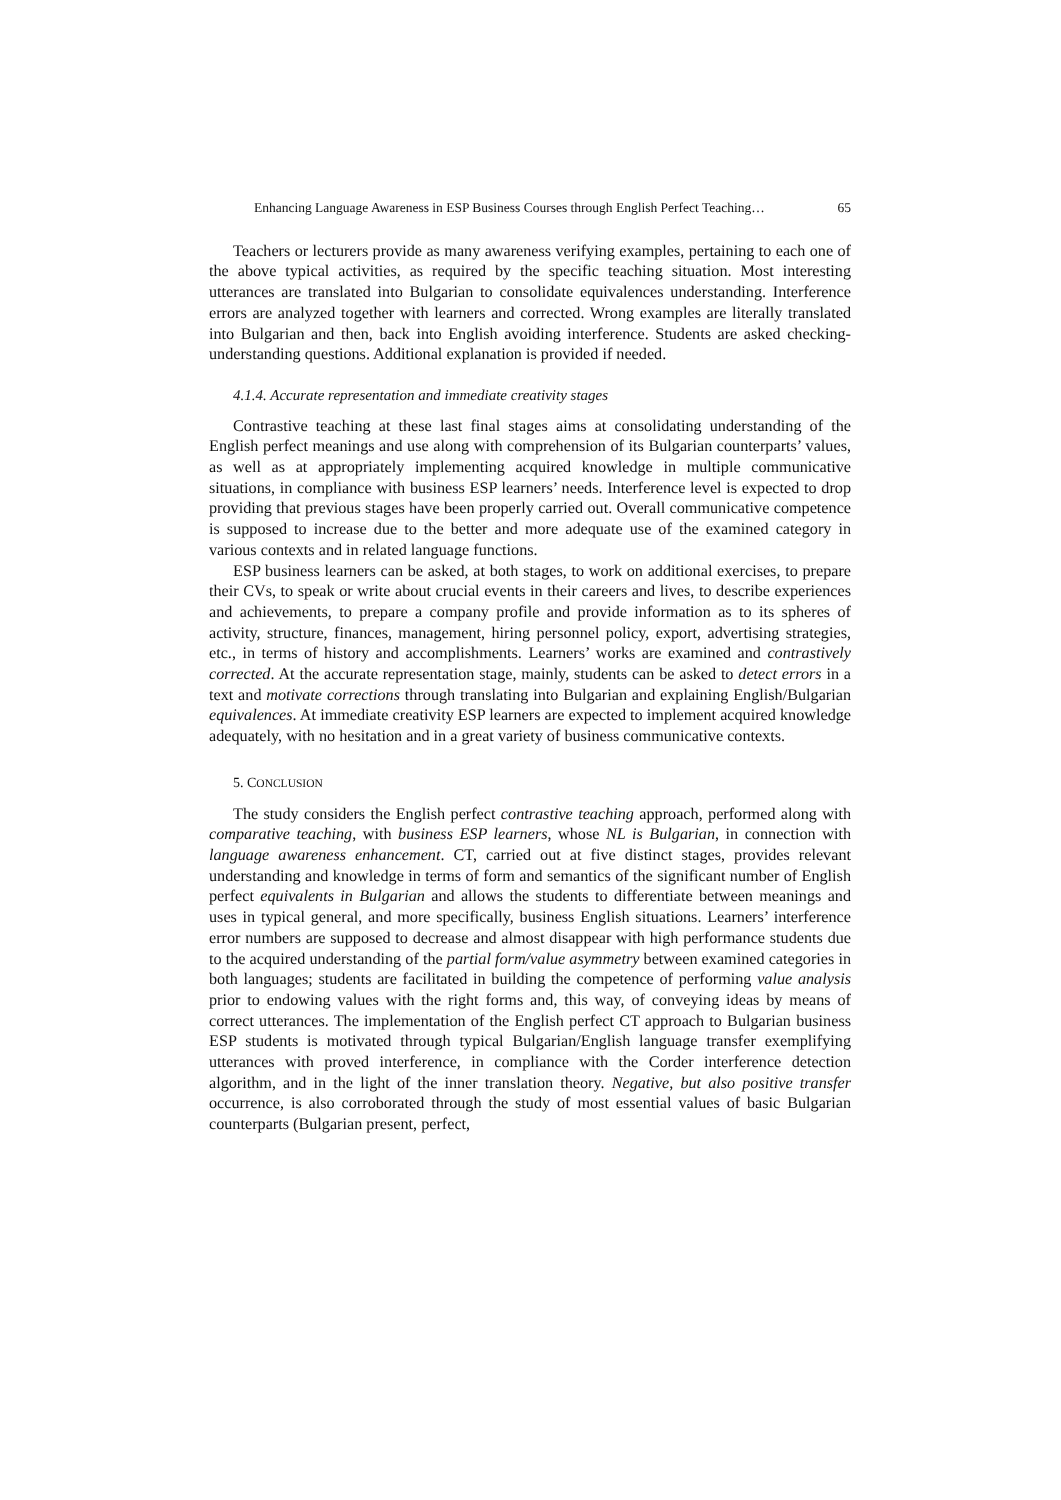Enhancing Language Awareness in ESP Business Courses through English Perfect Teaching… 65
Teachers or lecturers provide as many awareness verifying examples, pertaining to each one of the above typical activities, as required by the specific teaching situation. Most interesting utterances are translated into Bulgarian to consolidate equivalences understanding. Interference errors are analyzed together with learners and corrected. Wrong examples are literally translated into Bulgarian and then, back into English avoiding interference. Students are asked checking-understanding questions. Additional explanation is provided if needed.
4.1.4. Accurate representation and immediate creativity stages
Contrastive teaching at these last final stages aims at consolidating understanding of the English perfect meanings and use along with comprehension of its Bulgarian counterparts’ values, as well as at appropriately implementing acquired knowledge in multiple communicative situations, in compliance with business ESP learners’ needs. Interference level is expected to drop providing that previous stages have been properly carried out. Overall communicative competence is supposed to increase due to the better and more adequate use of the examined category in various contexts and in related language functions.
ESP business learners can be asked, at both stages, to work on additional exercises, to prepare their CVs, to speak or write about crucial events in their careers and lives, to describe experiences and achievements, to prepare a company profile and provide information as to its spheres of activity, structure, finances, management, hiring personnel policy, export, advertising strategies, etc., in terms of history and accomplishments. Learners’ works are examined and contrastively corrected. At the accurate representation stage, mainly, students can be asked to detect errors in a text and motivate corrections through translating into Bulgarian and explaining English/Bulgarian equivalences. At immediate creativity ESP learners are expected to implement acquired knowledge adequately, with no hesitation and in a great variety of business communicative contexts.
5. CONCLUSION
The study considers the English perfect contrastive teaching approach, performed along with comparative teaching, with business ESP learners, whose NL is Bulgarian, in connection with language awareness enhancement. CT, carried out at five distinct stages, provides relevant understanding and knowledge in terms of form and semantics of the significant number of English perfect equivalents in Bulgarian and allows the students to differentiate between meanings and uses in typical general, and more specifically, business English situations. Learners’ interference error numbers are supposed to decrease and almost disappear with high performance students due to the acquired understanding of the partial form/value asymmetry between examined categories in both languages; students are facilitated in building the competence of performing value analysis prior to endowing values with the right forms and, this way, of conveying ideas by means of correct utterances. The implementation of the English perfect CT approach to Bulgarian business ESP students is motivated through typical Bulgarian/English language transfer exemplifying utterances with proved interference, in compliance with the Corder interference detection algorithm, and in the light of the inner translation theory. Negative, but also positive transfer occurrence, is also corroborated through the study of most essential values of basic Bulgarian counterparts (Bulgarian present, perfect,